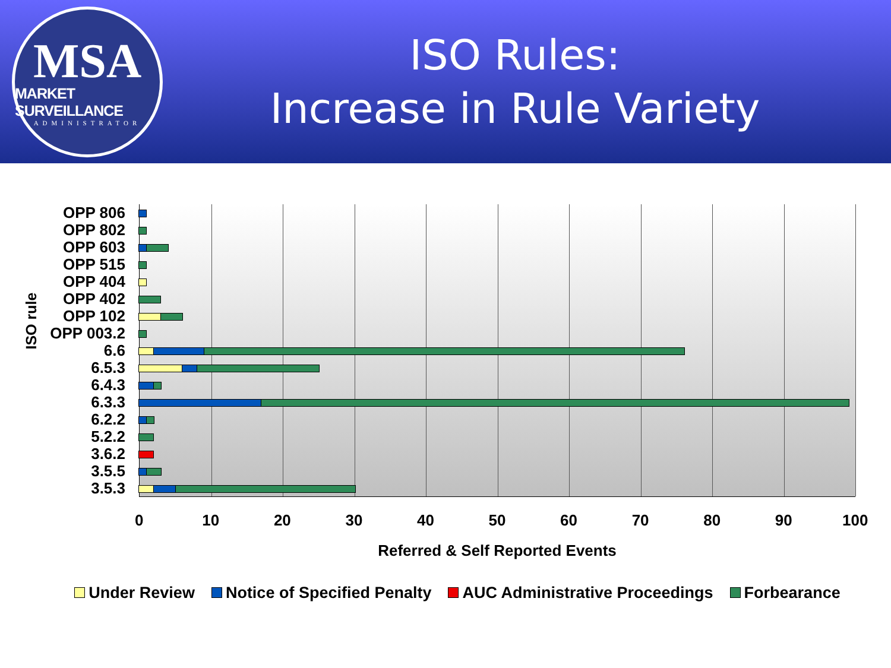MSA
MARKET SURVEILLANCE
ADMINISTRATOR
ISO Rules:
Increase in Rule Variety
ISO rule
OPP 806
OPP 802
OPP 603
OPP 515
OPP 404
OPP 402
OPP 102
OPP 003.2
6.6
6.5.3
6.4.3
6.3.3
6.2.2
5.2.2
3.6.2
3.5.5
3.5.3
0 10 20 30 40 50 60 70 80 90 100
Referred & Self Reported Events
Under Review Notice of Specified Penalty AUC Administrative Proceedings Forbearance